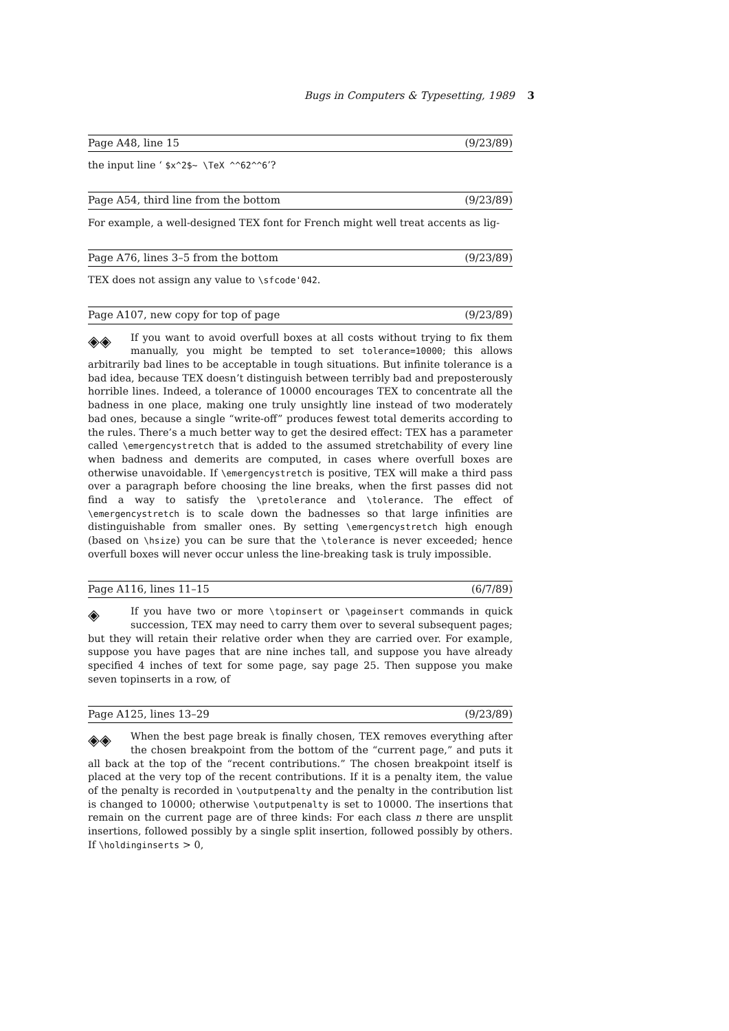Bugs in Computers & Typesetting, 1989 3
Page A48, line 15 (9/23/89)
the input line ‘ $x^2$~ \TeX ^^62^^6’?
Page A54, third line from the bottom (9/23/89)
For example, a well-designed TEX font for French might well treat accents as lig-
Page A76, lines 3–5 from the bottom (9/23/89)
TEX does not assign any value to \sfcode'042.
Page A107, new copy for top of page (9/23/89)
◈◈ If you want to avoid overfull boxes at all costs without trying to fix them manually, you might be tempted to set tolerance=10000; this allows arbitrarily bad lines to be acceptable in tough situations. But infinite tolerance is a bad idea, because TEX doesn’t distinguish between terribly bad and preposterously horrible lines. Indeed, a tolerance of 10000 encourages TEX to concentrate all the badness in one place, making one truly unsightly line instead of two moderately bad ones, because a single “write-off” produces fewest total demerits according to the rules. There’s a much better way to get the desired effect: TEX has a parameter called \emergencystretch that is added to the assumed stretchability of every line when badness and demerits are computed, in cases where overfull boxes are otherwise unavoidable. If \emergencystretch is positive, TEX will make a third pass over a paragraph before choosing the line breaks, when the first passes did not find a way to satisfy the \pretolerance and \tolerance. The effect of \emergencystretch is to scale down the badnesses so that large infinities are distinguishable from smaller ones. By setting \emergencystretch high enough (based on \hsize) you can be sure that the \tolerance is never exceeded; hence overfull boxes will never occur unless the line-breaking task is truly impossible.
Page A116, lines 11–15 (6/7/89)
◈ If you have two or more \topinsert or \pageinsert commands in quick succession, TEX may need to carry them over to several subsequent pages; but they will retain their relative order when they are carried over. For example, suppose you have pages that are nine inches tall, and suppose you have already specified 4 inches of text for some page, say page 25. Then suppose you make seven topinserts in a row, of
Page A125, lines 13–29 (9/23/89)
◈◈ When the best page break is finally chosen, TEX removes everything after the chosen breakpoint from the bottom of the “current page,” and puts it all back at the top of the “recent contributions.” The chosen breakpoint itself is placed at the very top of the recent contributions. If it is a penalty item, the value of the penalty is recorded in \outputpenalty and the penalty in the contribution list is changed to 10000; otherwise \outputpenalty is set to 10000. The insertions that remain on the current page are of three kinds: For each class n there are unsplit insertions, followed possibly by a single split insertion, followed possibly by others. If \holdinginserts > 0,